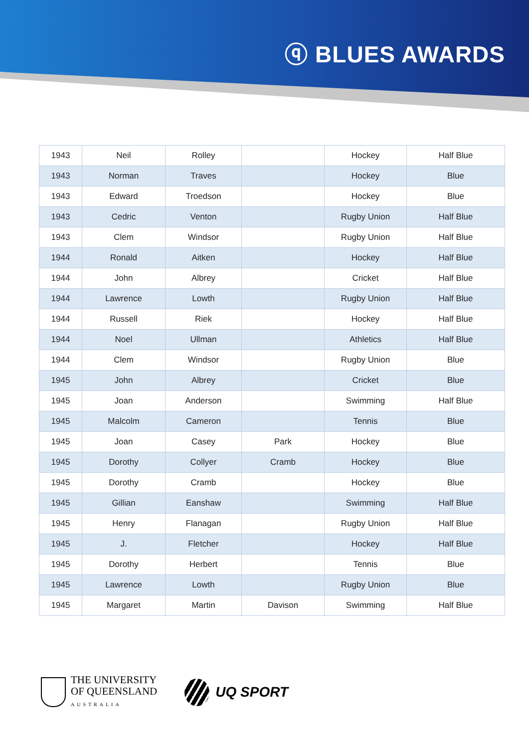ⓠ BLUES AWARDS
| 1943 | Neil | Rolley | | Hockey | Half Blue |
| 1943 | Norman | Traves | | Hockey | Blue |
| 1943 | Edward | Troedson | | Hockey | Blue |
| 1943 | Cedric | Venton | | Rugby Union | Half Blue |
| 1943 | Clem | Windsor | | Rugby Union | Half Blue |
| 1944 | Ronald | Aitken | | Hockey | Half Blue |
| 1944 | John | Albrey | | Cricket | Half Blue |
| 1944 | Lawrence | Lowth | | Rugby Union | Half Blue |
| 1944 | Russell | Riek | | Hockey | Half Blue |
| 1944 | Noel | Ullman | | Athletics | Half Blue |
| 1944 | Clem | Windsor | | Rugby Union | Blue |
| 1945 | John | Albrey | | Cricket | Blue |
| 1945 | Joan | Anderson | | Swimming | Half Blue |
| 1945 | Malcolm | Cameron | | Tennis | Blue |
| 1945 | Joan | Casey | Park | Hockey | Blue |
| 1945 | Dorothy | Collyer | Cramb | Hockey | Blue |
| 1945 | Dorothy | Cramb | | Hockey | Blue |
| 1945 | Gillian | Eanshaw | | Swimming | Half Blue |
| 1945 | Henry | Flanagan | | Rugby Union | Half Blue |
| 1945 | J. | Fletcher | | Hockey | Half Blue |
| 1945 | Dorothy | Herbert | | Tennis | Blue |
| 1945 | Lawrence | Lowth | | Rugby Union | Blue |
| 1945 | Margaret | Martin | Davison | Swimming | Half Blue |
THE UNIVERSITY
OF QUEENSLAND
AUSTRALIA
UQ SPORT